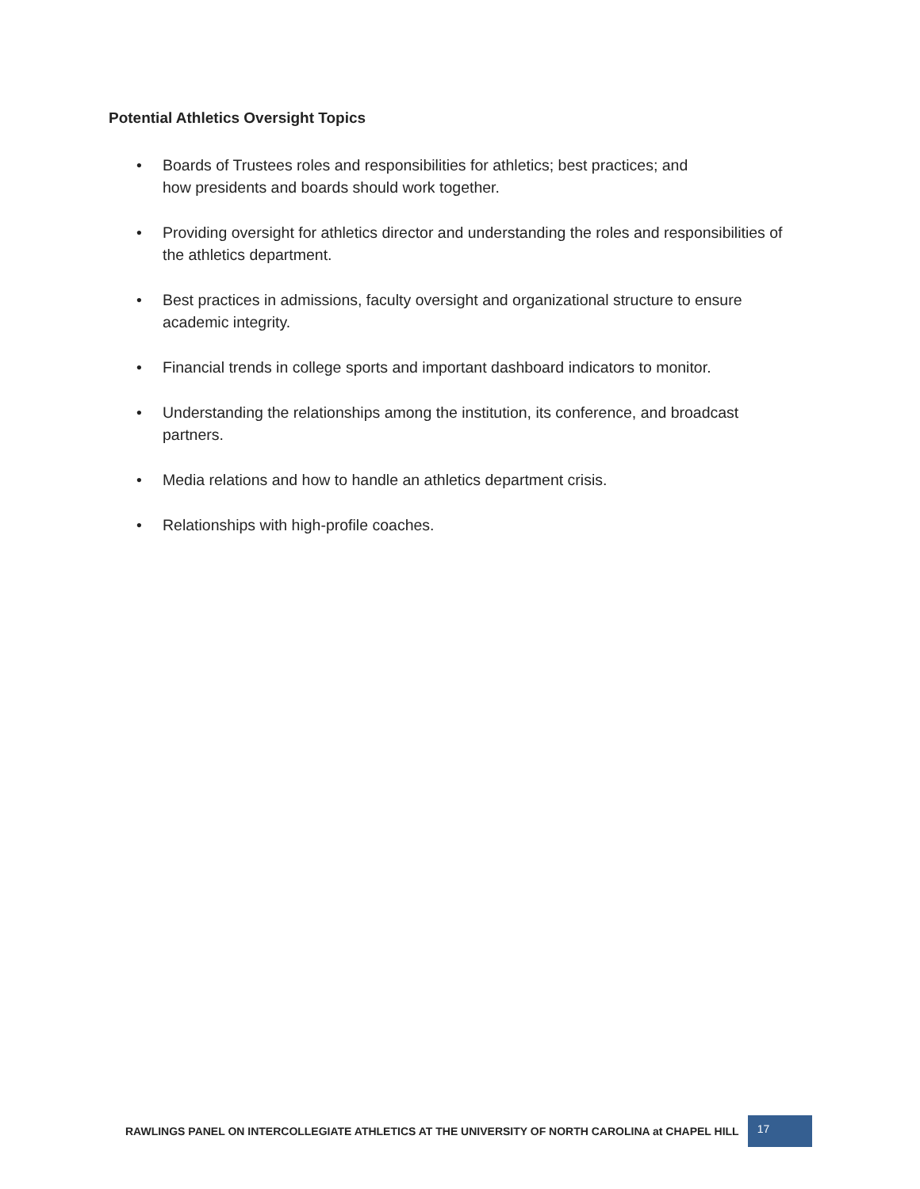Potential Athletics Oversight Topics
• Boards of Trustees roles and responsibilities for athletics; best practices; and
how presidents and boards should work together.
• Providing oversight for athletics director and understanding the roles and responsibilities of the athletics department.
• Best practices in admissions, faculty oversight and organizational structure to ensure academic integrity.
• Financial trends in college sports and important dashboard indicators to monitor.
• Understanding the relationships among the institution, its conference, and broadcast partners.
• Media relations and how to handle an athletics department crisis.
• Relationships with high-profile coaches.
RAWLINGS PANEL ON INTERCOLLEGIATE ATHLETICS AT THE UNIVERSITY OF NORTH CAROLINA at CHAPEL HILL 17